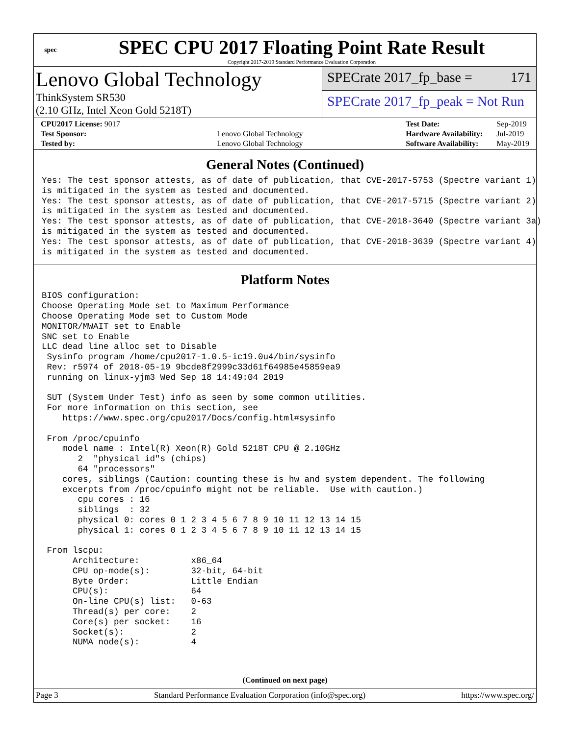spec
SPEC CPU 2017 Floating Point Rate Result
Copyright 2017-2019 Standard Performance Evaluation Corporation
Lenovo Global Technology
ThinkSystem SR530
(2.10 GHz, Intel Xeon Gold 5218T)
SPECrate 2017_fp_base = 171
SPECrate 2017_fp_peak = Not Run
| CPU2017 License: 9017 | |
| Test Sponsor: | Lenovo Global Technology |
| Tested by: | Lenovo Global Technology |
| Test Date: | Sep-2019 |
| Hardware Availability: | Jul-2019 |
| Software Availability: | May-2019 |
General Notes (Continued)
Yes: The test sponsor attests, as of date of publication, that CVE-2017-5753 (Spectre variant 1)
is mitigated in the system as tested and documented.
Yes: The test sponsor attests, as of date of publication, that CVE-2017-5715 (Spectre variant 2)
is mitigated in the system as tested and documented.
Yes: The test sponsor attests, as of date of publication, that CVE-2018-3640 (Spectre variant 3a)
is mitigated in the system as tested and documented.
Yes: The test sponsor attests, as of date of publication, that CVE-2018-3639 (Spectre variant 4)
is mitigated in the system as tested and documented.
Platform Notes
BIOS configuration:
Choose Operating Mode set to Maximum Performance
Choose Operating Mode set to Custom Mode
MONITOR/MWAIT set to Enable
SNC set to Enable
LLC dead line alloc set to Disable
 Sysinfo program /home/cpu2017-1.0.5-ic19.0u4/bin/sysinfo
 Rev: r5974 of 2018-05-19 9bcde8f2999c33d61f64985e45859ea9
 running on linux-yjm3 Wed Sep 18 14:49:04 2019

 SUT (System Under Test) info as seen by some common utilities.
 For more information on this section, see
    https://www.spec.org/cpu2017/Docs/config.html#sysinfo

 From /proc/cpuinfo
    model name : Intel(R) Xeon(R) Gold 5218T CPU @ 2.10GHz
       2  "physical id"s (chips)
       64 "processors"
    cores, siblings (Caution: counting these is hw and system dependent. The following
    excerpts from /proc/cpuinfo might not be reliable.  Use with caution.)
       cpu cores : 16
       siblings  : 32
       physical 0: cores 0 1 2 3 4 5 6 7 8 9 10 11 12 13 14 15
       physical 1: cores 0 1 2 3 4 5 6 7 8 9 10 11 12 13 14 15

 From lscpu:
      Architecture:          x86_64
      CPU op-mode(s):        32-bit, 64-bit
      Byte Order:            Little Endian
      CPU(s):                64
      On-line CPU(s) list:   0-63
      Thread(s) per core:    2
      Core(s) per socket:    16
      Socket(s):             2
      NUMA node(s):          4
(Continued on next page)
Page 3 Standard Performance Evaluation Corporation (info@spec.org) https://www.spec.org/